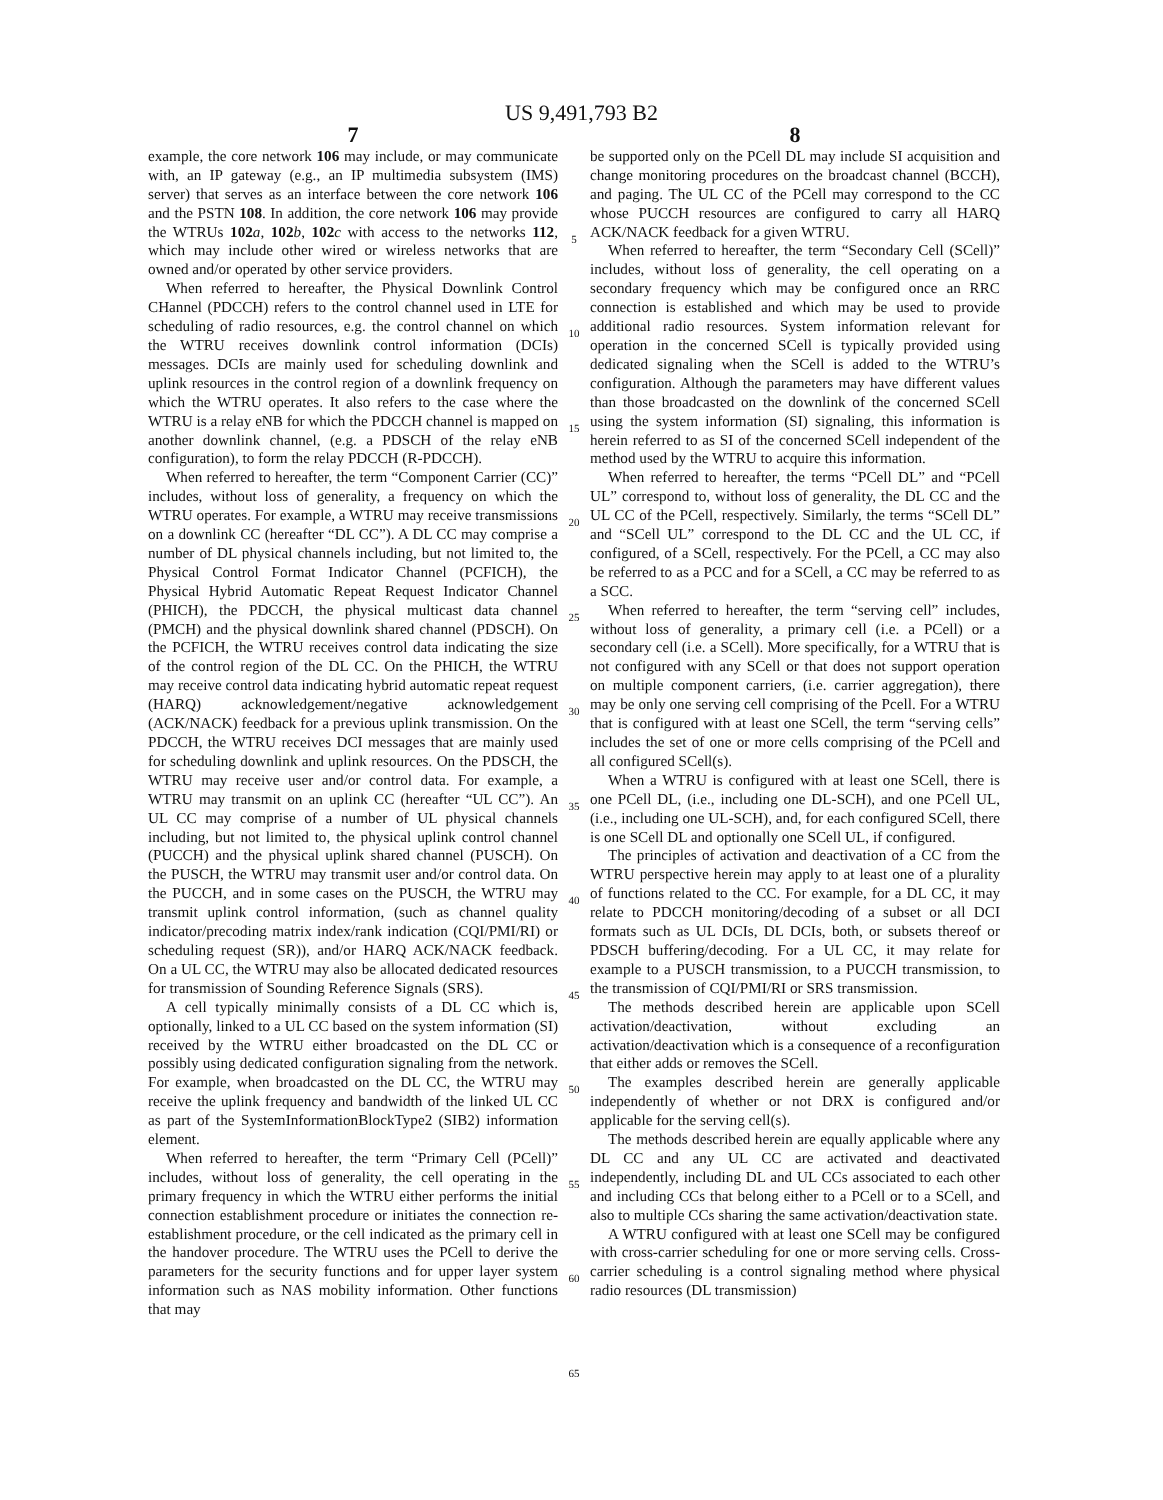US 9,491,793 B2
7
example, the core network 106 may include, or may communicate with, an IP gateway (e.g., an IP multimedia subsystem (IMS) server) that serves as an interface between the core network 106 and the PSTN 108. In addition, the core network 106 may provide the WTRUs 102 a, 102 b, 102 c with access to the networks 112, which may include other wired or wireless networks that are owned and/or operated by other service providers.
When referred to hereafter, the Physical Downlink Control CHannel (PDCCH) refers to the control channel used in LTE for scheduling of radio resources, e.g. the control channel on which the WTRU receives downlink control information (DCIs) messages. DCIs are mainly used for scheduling downlink and uplink resources in the control region of a downlink frequency on which the WTRU operates. It also refers to the case where the WTRU is a relay eNB for which the PDCCH channel is mapped on another downlink channel, (e.g. a PDSCH of the relay eNB configuration), to form the relay PDCCH (R-PDCCH).
When referred to hereafter, the term “Component Carrier (CC)” includes, without loss of generality, a frequency on which the WTRU operates. For example, a WTRU may receive transmissions on a downlink CC (hereafter “DL CC”). A DL CC may comprise a number of DL physical channels including, but not limited to, the Physical Control Format Indicator Channel (PCFICH), the Physical Hybrid Automatic Repeat Request Indicator Channel (PHICH), the PDCCH, the physical multicast data channel (PMCH) and the physical downlink shared channel (PDSCH). On the PCFICH, the WTRU receives control data indicating the size of the control region of the DL CC. On the PHICH, the WTRU may receive control data indicating hybrid automatic repeat request (HARQ) acknowledgement/negative acknowledgement (ACK/NACK) feedback for a previous uplink transmission. On the PDCCH, the WTRU receives DCI messages that are mainly used for scheduling downlink and uplink resources. On the PDSCH, the WTRU may receive user and/or control data. For example, a WTRU may transmit on an uplink CC (hereafter “UL CC”). An UL CC may comprise of a number of UL physical channels including, but not limited to, the physical uplink control channel (PUCCH) and the physical uplink shared channel (PUSCH). On the PUSCH, the WTRU may transmit user and/or control data. On the PUCCH, and in some cases on the PUSCH, the WTRU may transmit uplink control information, (such as channel quality indicator/precoding matrix index/rank indication (CQI/PMI/RI) or scheduling request (SR)), and/or HARQ ACK/NACK feedback. On a UL CC, the WTRU may also be allocated dedicated resources for transmission of Sounding Reference Signals (SRS).
A cell typically minimally consists of a DL CC which is, optionally, linked to a UL CC based on the system information (SI) received by the WTRU either broadcasted on the DL CC or possibly using dedicated configuration signaling from the network. For example, when broadcasted on the DL CC, the WTRU may receive the uplink frequency and bandwidth of the linked UL CC as part of the SystemInformationBlockType2 (SIB2) information element.
When referred to hereafter, the term “Primary Cell (PCell)” includes, without loss of generality, the cell operating in the primary frequency in which the WTRU either performs the initial connection establishment procedure or initiates the connection re-establishment procedure, or the cell indicated as the primary cell in the handover procedure. The WTRU uses the PCell to derive the parameters for the security functions and for upper layer system information such as NAS mobility information. Other functions that may
5
10
15
20
25
30
35
40
45
50
55
60
65
8
be supported only on the PCell DL may include SI acquisition and change monitoring procedures on the broadcast channel (BCCH), and paging. The UL CC of the PCell may correspond to the CC whose PUCCH resources are configured to carry all HARQ ACK/NACK feedback for a given WTRU.
When referred to hereafter, the term “Secondary Cell (SCell)” includes, without loss of generality, the cell operating on a secondary frequency which may be configured once an RRC connection is established and which may be used to provide additional radio resources. System information relevant for operation in the concerned SCell is typically provided using dedicated signaling when the SCell is added to the WTRU’s configuration. Although the parameters may have different values than those broadcasted on the downlink of the concerned SCell using the system information (SI) signaling, this information is herein referred to as SI of the concerned SCell independent of the method used by the WTRU to acquire this information.
When referred to hereafter, the terms “PCell DL” and “PCell UL” correspond to, without loss of generality, the DL CC and the UL CC of the PCell, respectively. Similarly, the terms “SCell DL” and “SCell UL” correspond to the DL CC and the UL CC, if configured, of a SCell, respectively. For the PCell, a CC may also be referred to as a PCC and for a SCell, a CC may be referred to as a SCC.
When referred to hereafter, the term “serving cell” includes, without loss of generality, a primary cell (i.e. a PCell) or a secondary cell (i.e. a SCell). More specifically, for a WTRU that is not configured with any SCell or that does not support operation on multiple component carriers, (i.e. carrier aggregation), there may be only one serving cell comprising of the Pcell. For a WTRU that is configured with at least one SCell, the term “serving cells” includes the set of one or more cells comprising of the PCell and all configured SCell(s).
When a WTRU is configured with at least one SCell, there is one PCell DL, (i.e., including one DL-SCH), and one PCell UL, (i.e., including one UL-SCH), and, for each configured SCell, there is one SCell DL and optionally one SCell UL, if configured.
The principles of activation and deactivation of a CC from the WTRU perspective herein may apply to at least one of a plurality of functions related to the CC. For example, for a DL CC, it may relate to PDCCH monitoring/decoding of a subset or all DCI formats such as UL DCIs, DL DCIs, both, or subsets thereof or PDSCH buffering/decoding. For a UL CC, it may relate for example to a PUSCH transmission, to a PUCCH transmission, to the transmission of CQI/PMI/RI or SRS transmission.
The methods described herein are applicable upon SCell activation/deactivation, without excluding an activation/deactivation which is a consequence of a reconfiguration that either adds or removes the SCell.
The examples described herein are generally applicable independently of whether or not DRX is configured and/or applicable for the serving cell(s).
The methods described herein are equally applicable where any DL CC and any UL CC are activated and deactivated independently, including DL and UL CCs associated to each other and including CCs that belong either to a PCell or to a SCell, and also to multiple CCs sharing the same activation/deactivation state.
A WTRU configured with at least one SCell may be configured with cross-carrier scheduling for one or more serving cells. Cross-carrier scheduling is a control signaling method where physical radio resources (DL transmission)